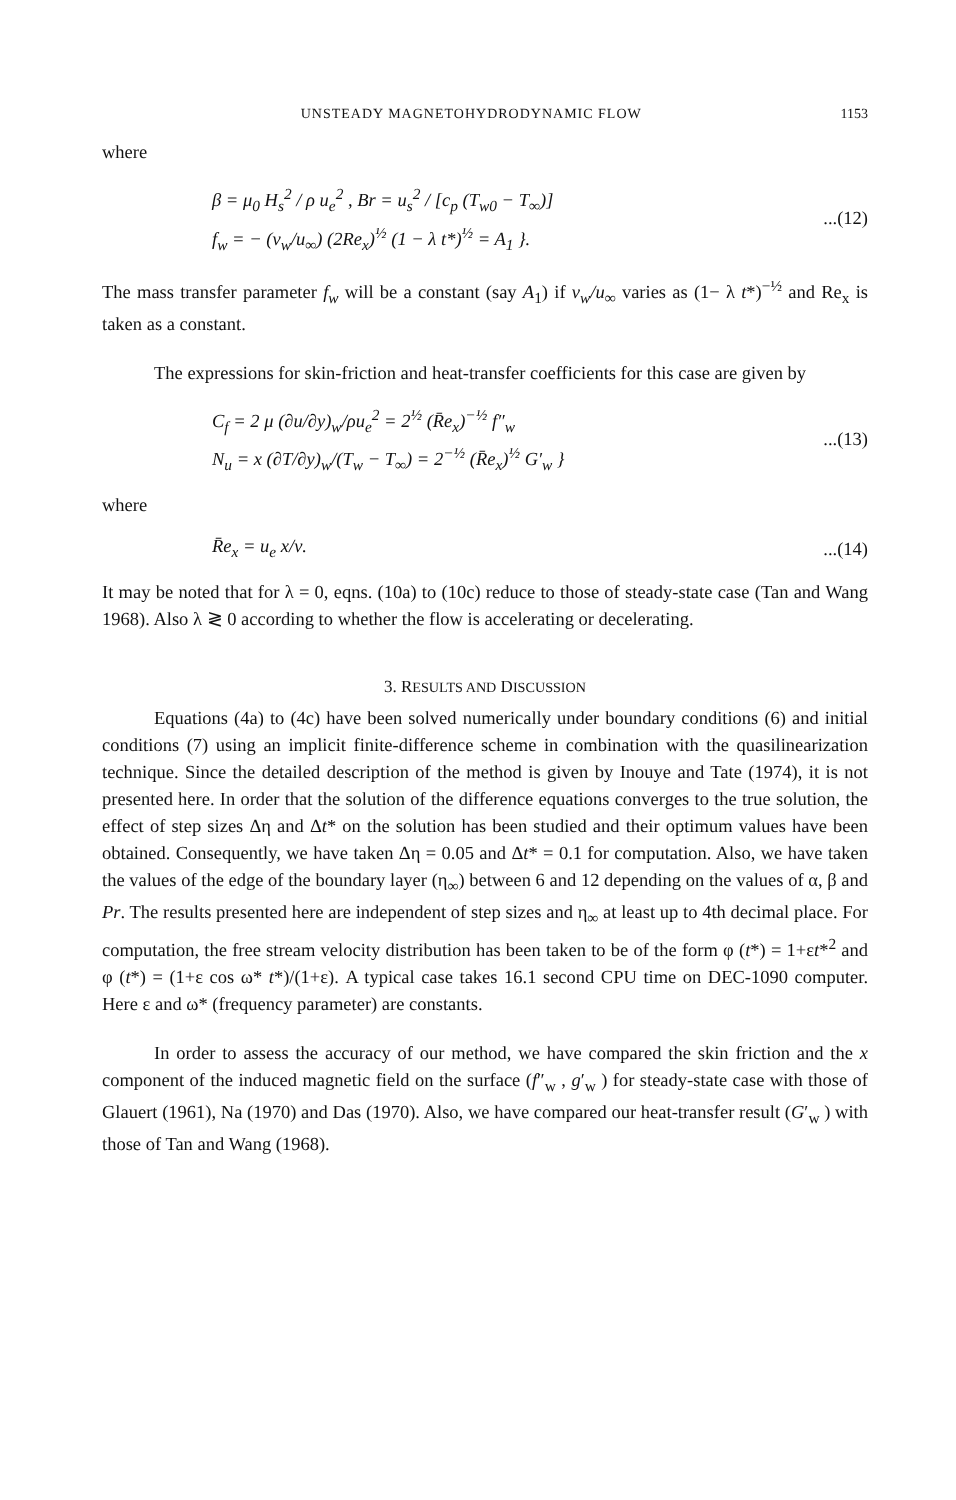UNSTEADY MAGNETOHYDRODYNAMIC FLOW 1153
where
β = μ<sub>0</sub> H<sub>s</sub><sup>2</sup> / ρ u<sub>e</sub><sup>2</sup> , Br = u<sub>s</sub><sup>2</sup> / [c<sub>p</sub> (T<sub>w0</sub> − T<sub>∞</sub>)]
f<sub>w</sub> = − (v<sub>w</sub>/u<sub>∞</sub>) (2Re<sub>x</sub>)<sup>½</sup> (1 − λ t*)<sup>½</sup> = A<sub>1</sub> }.
...(12)
The mass transfer parameter f<sub>w</sub> will be a constant (say A<sub>1</sub>) if v<sub>w</sub>/u<sub>∞</sub> varies as (1− λ t*)<sup>−½</sup> and Re<sub>x</sub> is taken as a constant.
The expressions for skin-friction and heat-transfer coefficients for this case are given by
C<sub>f</sub> = 2 μ (∂u/∂y)<sub>w</sub>/ρu<sub>e</sub><sup>2</sup> = 2<sup>½</sup> (R̄e<sub>x</sub>)<sup>−½</sup> f″<sub>w</sub>
N<sub>u</sub> = x (∂T/∂y)<sub>w</sub>/(T<sub>w</sub> − T<sub>∞</sub>) = 2<sup>−½</sup> (R̄e<sub>x</sub>)<sup>½</sup> G′<sub>w</sub> }
...(13)
where
R̄e<sub>x</sub> = u<sub>e</sub> x/ν. ...(14)
It may be noted that for λ = 0, eqns. (10a) to (10c) reduce to those of steady-state case (Tan and Wang 1968). Also λ ≷ 0 according to whether the flow is accelerating or decelerating.
3. RESULTS AND DISCUSSION
Equations (4a) to (4c) have been solved numerically under boundary conditions (6) and initial conditions (7) using an implicit finite-difference scheme in combination with the quasilinearization technique. Since the detailed description of the method is given by Inouye and Tate (1974), it is not presented here. In order that the solution of the difference equations converges to the true solution, the effect of step sizes Δη and Δt* on the solution has been studied and their optimum values have been obtained. Consequently, we have taken Δη = 0.05 and Δt* = 0.1 for computation. Also, we have taken the values of the edge of the boundary layer (η<sub>∞</sub>) between 6 and 12 depending on the values of α, β and Pr. The results presented here are independent of step sizes and η<sub>∞</sub> at least up to 4th decimal place. For computation, the free stream velocity distribution has been taken to be of the form φ (t*) = 1+εt*<sup>2</sup> and φ (t*) = (1+ε cos ω* t*)/(1+ε). A typical case takes 16.1 second CPU time on DEC-1090 computer. Here ε and ω* (frequency parameter) are constants.
In order to assess the accuracy of our method, we have compared the skin friction and the x component of the induced magnetic field on the surface (f″<sub>w</sub> , g′<sub>w</sub> ) for steady-state case with those of Glauert (1961), Na (1970) and Das (1970). Also, we have compared our heat-transfer result (G′<sub>w</sub> ) with those of Tan and Wang (1968).